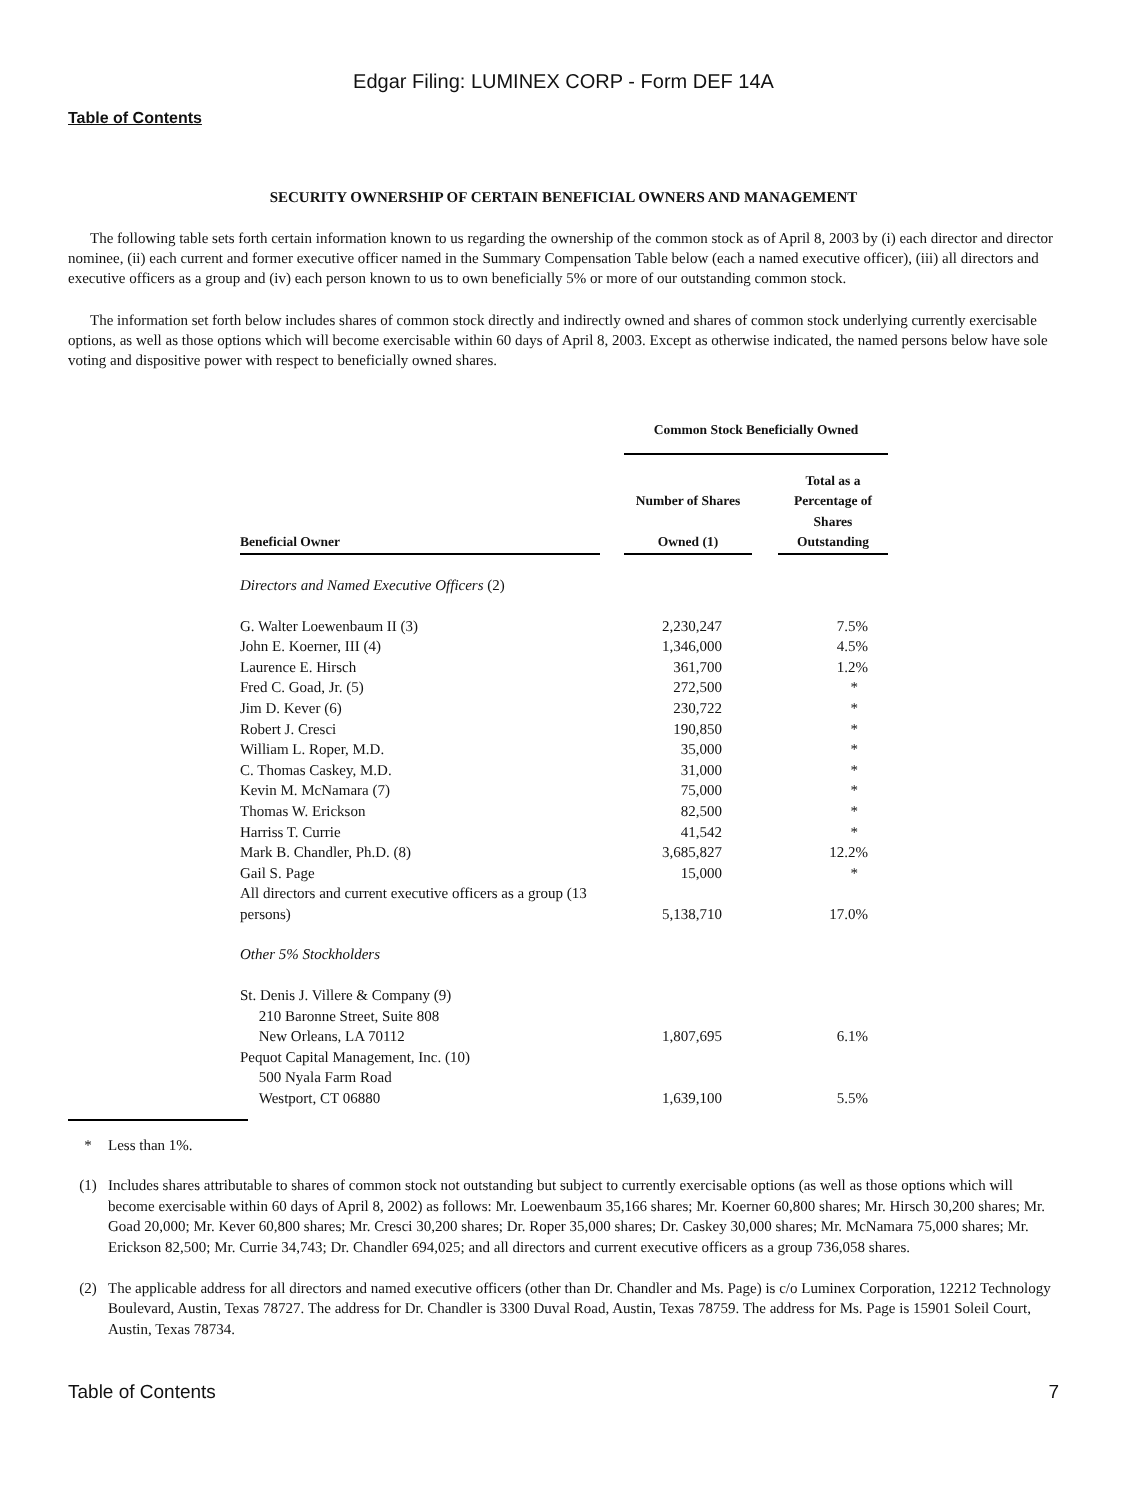Edgar Filing: LUMINEX CORP - Form DEF 14A
Table of Contents
SECURITY OWNERSHIP OF CERTAIN BENEFICIAL OWNERS AND MANAGEMENT
The following table sets forth certain information known to us regarding the ownership of the common stock as of April 8, 2003 by (i) each director and director nominee, (ii) each current and former executive officer named in the Summary Compensation Table below (each a named executive officer), (iii) all directors and executive officers as a group and (iv) each person known to us to own beneficially 5% or more of our outstanding common stock.
The information set forth below includes shares of common stock directly and indirectly owned and shares of common stock underlying currently exercisable options, as well as those options which will become exercisable within 60 days of April 8, 2003. Except as otherwise indicated, the named persons below have sole voting and dispositive power with respect to beneficially owned shares.
| | | Common Stock Beneficially Owned | | |
| --- | --- | --- | --- | --- |
| Beneficial Owner | | Number of Shares Owned (1) | | Total as a Percentage of Shares Outstanding |
| Directors and Named Executive Officers (2) | | | | |
| G. Walter Loewenbaum II (3) | | 2,230,247 | | 7.5% |
| John E. Koerner, III (4) | | 1,346,000 | | 4.5% |
| Laurence E. Hirsch | | 361,700 | | 1.2% |
| Fred C. Goad, Jr. (5) | | 272,500 | | * |
| Jim D. Kever (6) | | 230,722 | | * |
| Robert J. Cresci | | 190,850 | | * |
| William L. Roper, M.D. | | 35,000 | | * |
| C. Thomas Caskey, M.D. | | 31,000 | | * |
| Kevin M. McNamara (7) | | 75,000 | | * |
| Thomas W. Erickson | | 82,500 | | * |
| Harriss T. Currie | | 41,542 | | * |
| Mark B. Chandler, Ph.D. (8) | | 3,685,827 | | 12.2% |
| Gail S. Page | | 15,000 | | * |
| All directors and current executive officers as a group (13 persons) | | 5,138,710 | | 17.0% |
| Other 5% Stockholders | | | | |
| St. Denis J. Villere & Company (9) 210 Baronne Street, Suite 808 New Orleans, LA 70112 | | 1,807,695 | | 6.1% |
| Pequot Capital Management, Inc. (10) 500 Nyala Farm Road Westport, CT 06880 | | 1,639,100 | | 5.5% |
* Less than 1%.
(1) Includes shares attributable to shares of common stock not outstanding but subject to currently exercisable options (as well as those options which will become exercisable within 60 days of April 8, 2002) as follows: Mr. Loewenbaum 35,166 shares; Mr. Koerner 60,800 shares; Mr. Hirsch 30,200 shares; Mr. Goad 20,000; Mr. Kever 60,800 shares; Mr. Cresci 30,200 shares; Dr. Roper 35,000 shares; Dr. Caskey 30,000 shares; Mr. McNamara 75,000 shares; Mr. Erickson 82,500; Mr. Currie 34,743; Dr. Chandler 694,025; and all directors and current executive officers as a group 736,058 shares.
(2) The applicable address for all directors and named executive officers (other than Dr. Chandler and Ms. Page) is c/o Luminex Corporation, 12212 Technology Boulevard, Austin, Texas 78727. The address for Dr. Chandler is 3300 Duval Road, Austin, Texas 78759. The address for Ms. Page is 15901 Soleil Court, Austin, Texas 78734.
Table of Contents 7